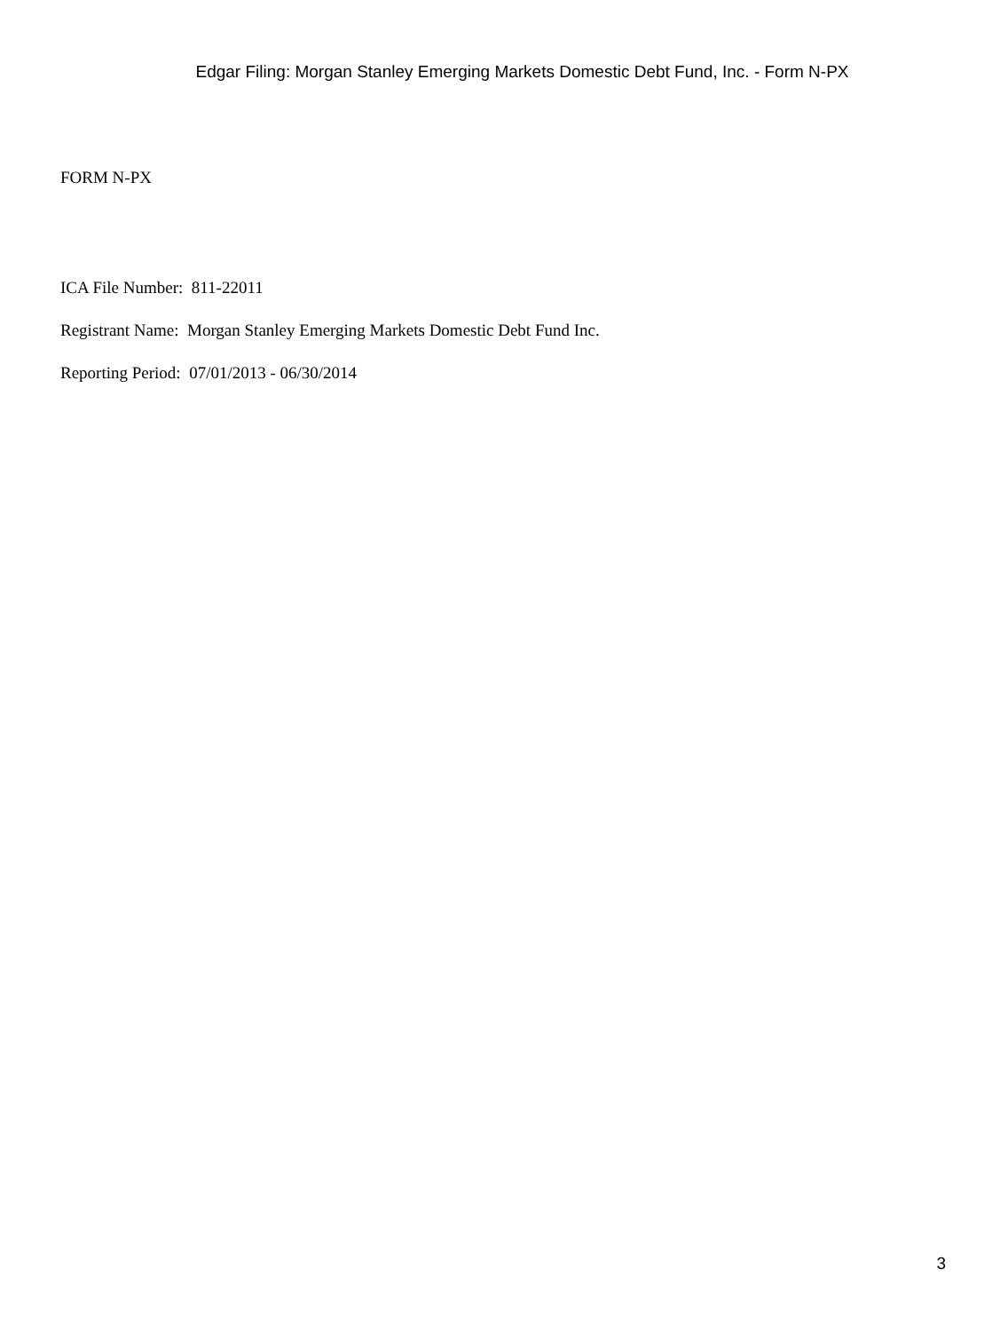Edgar Filing: Morgan Stanley Emerging Markets Domestic Debt Fund, Inc. - Form N-PX
FORM N-PX
ICA File Number: 811-22011
Registrant Name: Morgan Stanley Emerging Markets Domestic Debt Fund Inc.
Reporting Period: 07/01/2013 - 06/30/2014
3